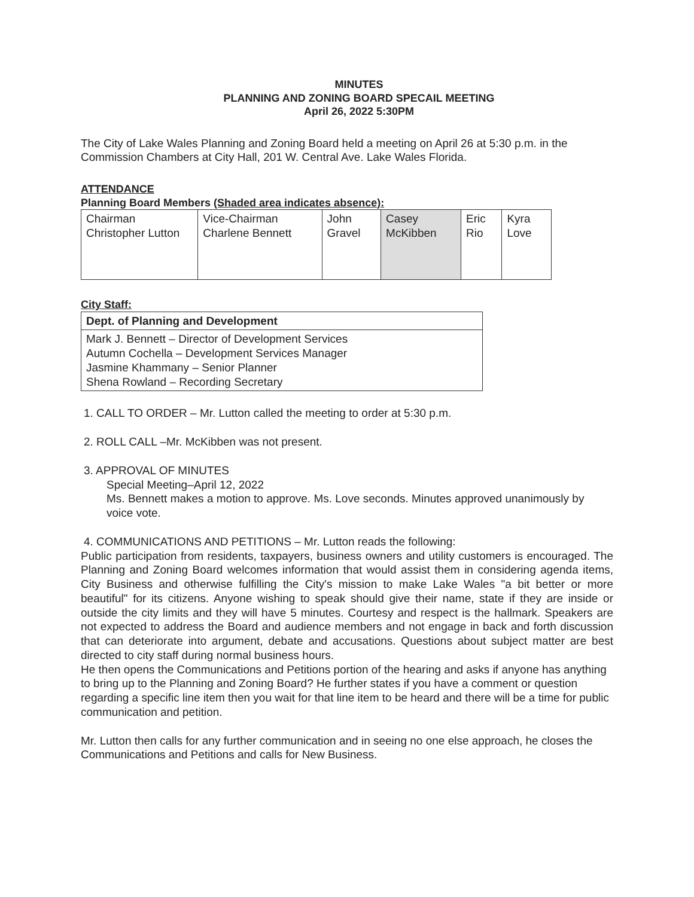MINUTES
PLANNING AND ZONING BOARD SPECAIL MEETING
April 26, 2022 5:30PM
The City of Lake Wales Planning and Zoning Board held a meeting on April 26 at 5:30 p.m. in the Commission Chambers at City Hall, 201 W. Central Ave. Lake Wales Florida.
ATTENDANCE
Planning Board Members (Shaded area indicates absence):
| Chairman Christopher Lutton | Vice-Chairman Charlene Bennett | John Gravel | Casey McKibben | Eric Rio | Kyra Love |
City Staff:
| Dept. of Planning and Development |
| Mark J. Bennett – Director of Development Services Autumn Cochella – Development Services Manager Jasmine Khammany – Senior Planner Shena Rowland – Recording Secretary |
1. CALL TO ORDER – Mr. Lutton called the meeting to order at 5:30 p.m.
2. ROLL CALL –Mr. McKibben was not present.
3. APPROVAL OF MINUTES
Special Meeting–April 12, 2022
Ms. Bennett makes a motion to approve. Ms. Love seconds. Minutes approved unanimously by voice vote.
4. COMMUNICATIONS AND PETITIONS – Mr. Lutton reads the following:
Public participation from residents, taxpayers, business owners and utility customers is encouraged. The Planning and Zoning Board welcomes information that would assist them in considering agenda items, City Business and otherwise fulfilling the City's mission to make Lake Wales "a bit better or more beautiful" for its citizens. Anyone wishing to speak should give their name, state if they are inside or outside the city limits and they will have 5 minutes. Courtesy and respect is the hallmark. Speakers are not expected to address the Board and audience members and not engage in back and forth discussion that can deteriorate into argument, debate and accusations. Questions about subject matter are best directed to city staff during normal business hours.
He then opens the Communications and Petitions portion of the hearing and asks if anyone has anything to bring up to the Planning and Zoning Board? He further states if you have a comment or question regarding a specific line item then you wait for that line item to be heard and there will be a time for public communication and petition.
Mr. Lutton then calls for any further communication and in seeing no one else approach, he closes the Communications and Petitions and calls for New Business.